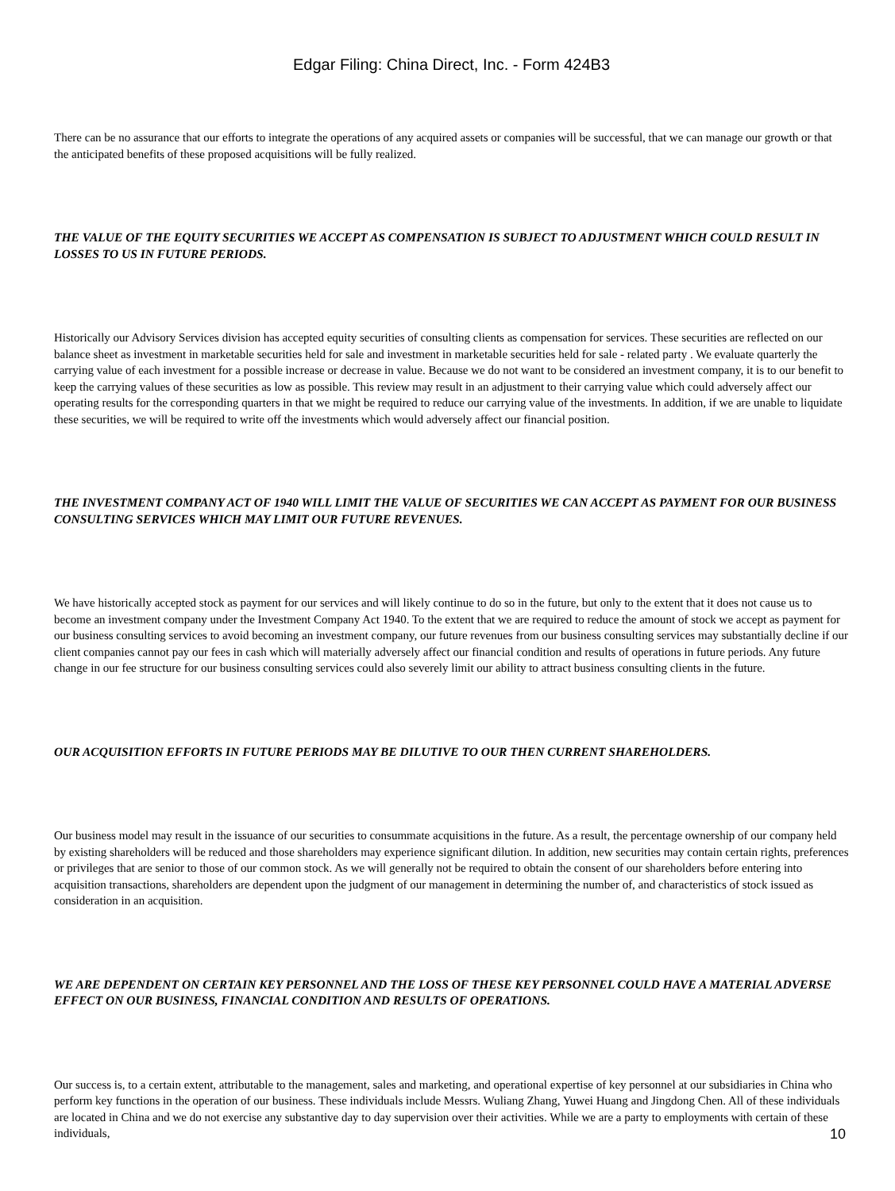Edgar Filing: China Direct, Inc. - Form 424B3
There can be no assurance that our efforts to integrate the operations of any acquired assets or companies will be successful, that we can manage our growth or that the anticipated benefits of these proposed acquisitions will be fully realized.
THE VALUE OF THE EQUITY SECURITIES WE ACCEPT AS COMPENSATION IS SUBJECT TO ADJUSTMENT WHICH COULD RESULT IN LOSSES TO US IN FUTURE PERIODS.
Historically our Advisory Services division has accepted equity securities of consulting clients as compensation for services. These securities are reflected on our balance sheet as investment in marketable securities held for sale and investment in marketable securities held for sale - related party . We evaluate quarterly the carrying value of each investment for a possible increase or decrease in value. Because we do not want to be considered an investment company, it is to our benefit to keep the carrying values of these securities as low as possible. This review may result in an adjustment to their carrying value which could adversely affect our operating results for the corresponding quarters in that we might be required to reduce our carrying value of the investments. In addition, if we are unable to liquidate these securities, we will be required to write off the investments which would adversely affect our financial position.
THE INVESTMENT COMPANY ACT OF 1940 WILL LIMIT THE VALUE OF SECURITIES WE CAN ACCEPT AS PAYMENT FOR OUR BUSINESS CONSULTING SERVICES WHICH MAY LIMIT OUR FUTURE REVENUES.
We have historically accepted stock as payment for our services and will likely continue to do so in the future, but only to the extent that it does not cause us to become an investment company under the Investment Company Act 1940. To the extent that we are required to reduce the amount of stock we accept as payment for our business consulting services to avoid becoming an investment company, our future revenues from our business consulting services may substantially decline if our client companies cannot pay our fees in cash which will materially adversely affect our financial condition and results of operations in future periods. Any future change in our fee structure for our business consulting services could also severely limit our ability to attract business consulting clients in the future.
OUR ACQUISITION EFFORTS IN FUTURE PERIODS MAY BE DILUTIVE TO OUR THEN CURRENT SHAREHOLDERS.
Our business model may result in the issuance of our securities to consummate acquisitions in the future. As a result, the percentage ownership of our company held by existing shareholders will be reduced and those shareholders may experience significant dilution. In addition, new securities may contain certain rights, preferences or privileges that are senior to those of our common stock. As we will generally not be required to obtain the consent of our shareholders before entering into acquisition transactions, shareholders are dependent upon the judgment of our management in determining the number of, and characteristics of stock issued as consideration in an acquisition.
WE ARE DEPENDENT ON CERTAIN KEY PERSONNEL AND THE LOSS OF THESE KEY PERSONNEL COULD HAVE A MATERIAL ADVERSE EFFECT ON OUR BUSINESS, FINANCIAL CONDITION AND RESULTS OF OPERATIONS.
Our success is, to a certain extent, attributable to the management, sales and marketing, and operational expertise of key personnel at our subsidiaries in China who perform key functions in the operation of our business. These individuals include Messrs. Wuliang Zhang, Yuwei Huang and Jingdong Chen. All of these individuals are located in China and we do not exercise any substantive day to day supervision over their activities. While we are a party to employments with certain of these individuals,
10